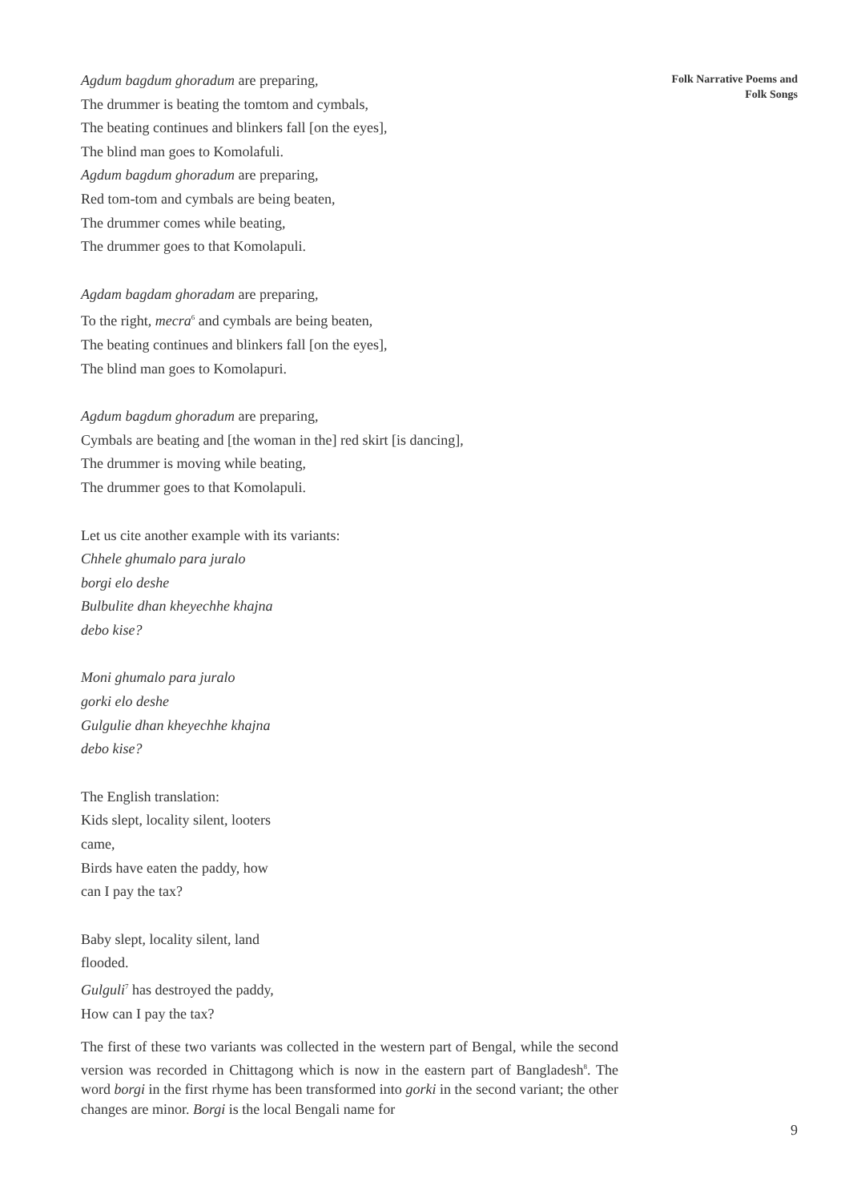Agdum bagdum ghoradum are preparing,
The drummer is beating the tomtom and cymbals,
The beating continues and blinkers fall [on the eyes],
The blind man goes to Komolafuli.
Agdum bagdum ghoradum are preparing,
Red tom-tom and cymbals are being beaten,
The drummer comes while beating,
The drummer goes to that Komolapuli.
Agdam bagdam ghoradam are preparing,
To the right, mecra<sup>6</sup> and cymbals are being beaten,
The beating continues and blinkers fall [on the eyes],
The blind man goes to Komolapuri.
Agdum bagdum ghoradum are preparing,
Cymbals are beating and [the woman in the] red skirt [is dancing],
The drummer is moving while beating,
The drummer goes to that Komolapuli.
Let us cite another example with its variants:
Chhele ghumalo para juralo
borgi elo deshe
Bulbulite dhan kheyechhe khajna
debo kise?
Moni ghumalo para juralo
gorki elo deshe
Gulgulie dhan kheyechhe khajna
debo kise?
The English translation:
Kids slept, locality silent, looters
came,
Birds have eaten the paddy, how
can I pay the tax?
Baby slept, locality silent, land
flooded.
Gulguli<sup>7</sup> has destroyed the paddy,
How can I pay the tax?
The first of these two variants was collected in the western part of Bengal, while the second version was recorded in Chittagong which is now in the eastern part of Bangladesh<sup>8</sup>. The word borgi in the first rhyme has been transformed into gorki in the second variant; the other changes are minor. Borgi is the local Bengali name for
Folk Narrative Poems and
Folk Songs
9